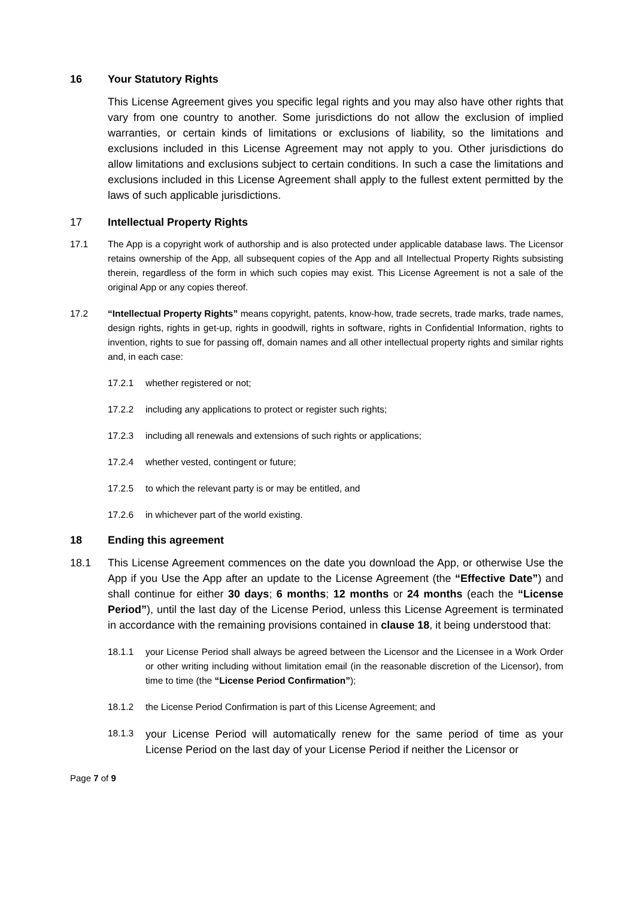16 Your Statutory Rights
This License Agreement gives you specific legal rights and you may also have other rights that vary from one country to another. Some jurisdictions do not allow the exclusion of implied warranties, or certain kinds of limitations or exclusions of liability, so the limitations and exclusions included in this License Agreement may not apply to you. Other jurisdictions do allow limitations and exclusions subject to certain conditions. In such a case the limitations and exclusions included in this License Agreement shall apply to the fullest extent permitted by the laws of such applicable jurisdictions.
17 Intellectual Property Rights
17.1 The App is a copyright work of authorship and is also protected under applicable database laws. The Licensor retains ownership of the App, all subsequent copies of the App and all Intellectual Property Rights subsisting therein, regardless of the form in which such copies may exist. This License Agreement is not a sale of the original App or any copies thereof.
17.2 “Intellectual Property Rights” means copyright, patents, know-how, trade secrets, trade marks, trade names, design rights, rights in get-up, rights in goodwill, rights in software, rights in Confidential Information, rights to invention, rights to sue for passing off, domain names and all other intellectual property rights and similar rights and, in each case:
17.2.1 whether registered or not;
17.2.2 including any applications to protect or register such rights;
17.2.3 including all renewals and extensions of such rights or applications;
17.2.4 whether vested, contingent or future;
17.2.5 to which the relevant party is or may be entitled, and
17.2.6 in whichever part of the world existing.
18 Ending this agreement
18.1 This License Agreement commences on the date you download the App, or otherwise Use the App if you Use the App after an update to the License Agreement (the “Effective Date”) and shall continue for either 30 days; 6 months; 12 months or 24 months (each the “License Period”), until the last day of the License Period, unless this License Agreement is terminated in accordance with the remaining provisions contained in clause 18, it being understood that:
18.1.1 your License Period shall always be agreed between the Licensor and the Licensee in a Work Order or other writing including without limitation email (in the reasonable discretion of the Licensor), from time to time (the “License Period Confirmation”);
18.1.2 the License Period Confirmation is part of this License Agreement; and
18.1.3 your License Period will automatically renew for the same period of time as your License Period on the last day of your License Period if neither the Licensor or
Page 7 of 9